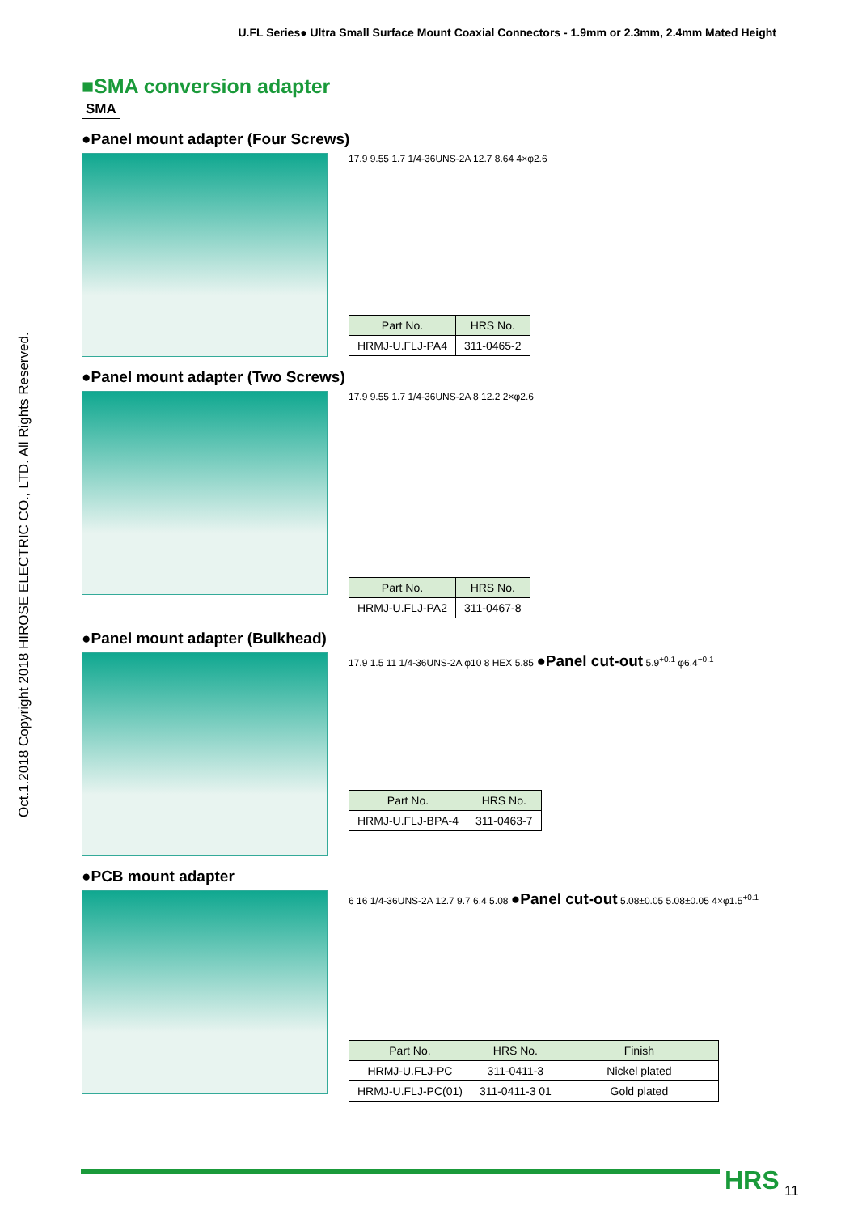U.FL Series● Ultra Small Surface Mount Coaxial Connectors - 1.9mm or 2.3mm, 2.4mm Mated Height
Oct.1.2018 Copyright 2018 HIROSE ELECTRIC CO., LTD. All Rights Reserved.
■SMA conversion adapter
SMA
●Panel mount adapter (Four Screws)
17.9 9.55 1.7 1/4-36UNS-2A 12.7 8.64 4×φ2.6
| Part No. | HRS No. |
| --- | --- |
| HRMJ-U.FLJ-PA4 | 311-0465-2 |
●Panel mount adapter (Two Screws)
17.9 9.55 1.7 1/4-36UNS-2A 8 12.2 2×φ2.6
| Part No. | HRS No. |
| --- | --- |
| HRMJ-U.FLJ-PA2 | 311-0467-8 |
●Panel mount adapter (Bulkhead)
17.9 1.5 11 1/4-36UNS-2A φ10 8 HEX 5.85 ●Panel cut-out 5.9<sup>+0.1</sup> φ6.4<sup>+0.1</sup>
| Part No. | HRS No. |
| --- | --- |
| HRMJ-U.FLJ-BPA-4 | 311-0463-7 |
●PCB mount adapter
6 16 1/4-36UNS-2A 12.7 9.7 6.4 5.08 ●Panel cut-out 5.08±0.05 5.08±0.05 4×φ1.5<sup>+0.1</sup>
| Part No. | HRS No. | Finish |
| --- | --- | --- |
| HRMJ-U.FLJ-PC | 311-0411-3 | Nickel plated |
| HRMJ-U.FLJ-PC(01) | 311-0411-3 01 | Gold plated |
HRS 11